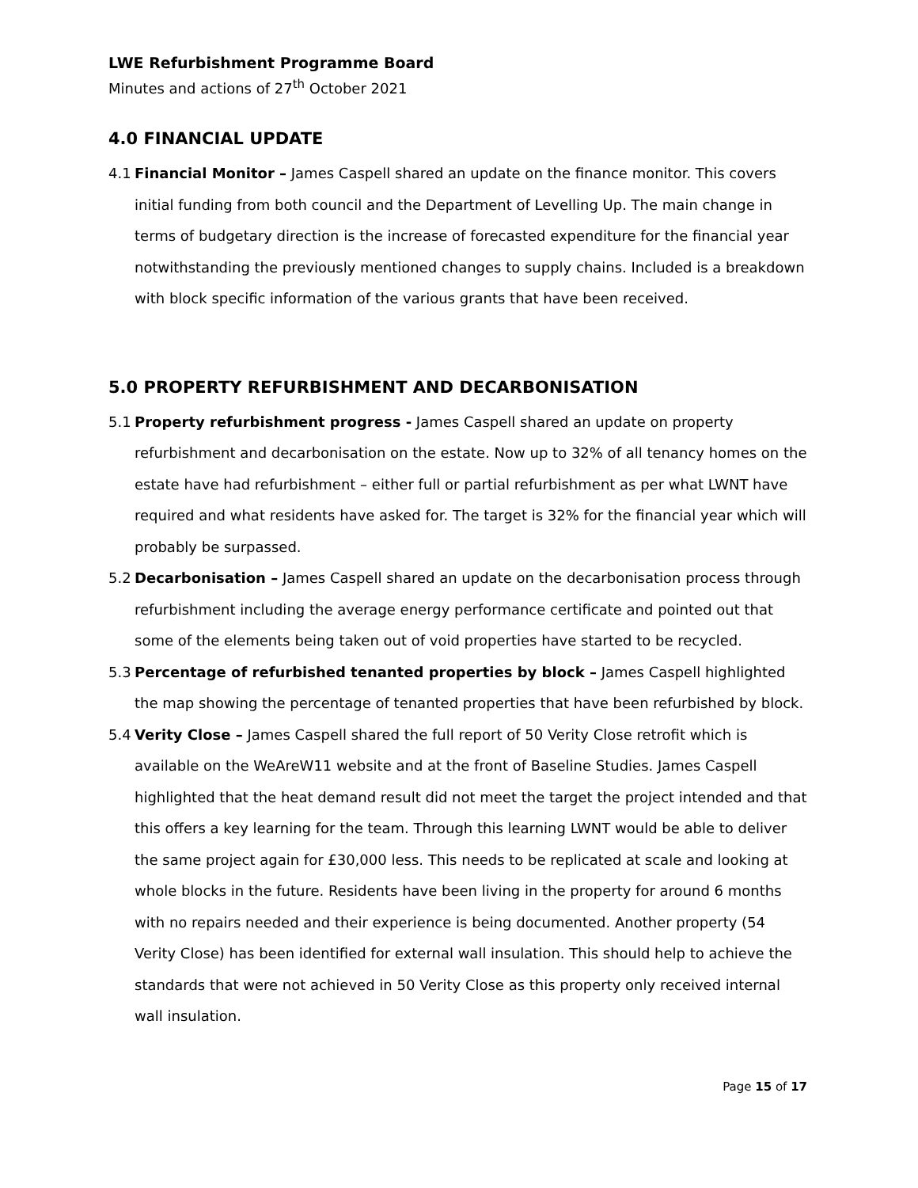LWE Refurbishment Programme Board
Minutes and actions of 27<sup>th</sup> October 2021
4.0 FINANCIAL UPDATE
4.1 Financial Monitor – James Caspell shared an update on the finance monitor. This covers initial funding from both council and the Department of Levelling Up. The main change in terms of budgetary direction is the increase of forecasted expenditure for the financial year notwithstanding the previously mentioned changes to supply chains. Included is a breakdown with block specific information of the various grants that have been received.
5.0 PROPERTY REFURBISHMENT AND DECARBONISATION
5.1 Property refurbishment progress - James Caspell shared an update on property refurbishment and decarbonisation on the estate. Now up to 32% of all tenancy homes on the estate have had refurbishment – either full or partial refurbishment as per what LWNT have required and what residents have asked for. The target is 32% for the financial year which will probably be surpassed.
5.2 Decarbonisation – James Caspell shared an update on the decarbonisation process through refurbishment including the average energy performance certificate and pointed out that some of the elements being taken out of void properties have started to be recycled.
5.3 Percentage of refurbished tenanted properties by block – James Caspell highlighted the map showing the percentage of tenanted properties that have been refurbished by block.
5.4 Verity Close – James Caspell shared the full report of 50 Verity Close retrofit which is available on the WeAreW11 website and at the front of Baseline Studies. James Caspell highlighted that the heat demand result did not meet the target the project intended and that this offers a key learning for the team. Through this learning LWNT would be able to deliver the same project again for £30,000 less. This needs to be replicated at scale and looking at whole blocks in the future. Residents have been living in the property for around 6 months with no repairs needed and their experience is being documented. Another property (54 Verity Close) has been identified for external wall insulation. This should help to achieve the standards that were not achieved in 50 Verity Close as this property only received internal wall insulation.
Page 15 of 17